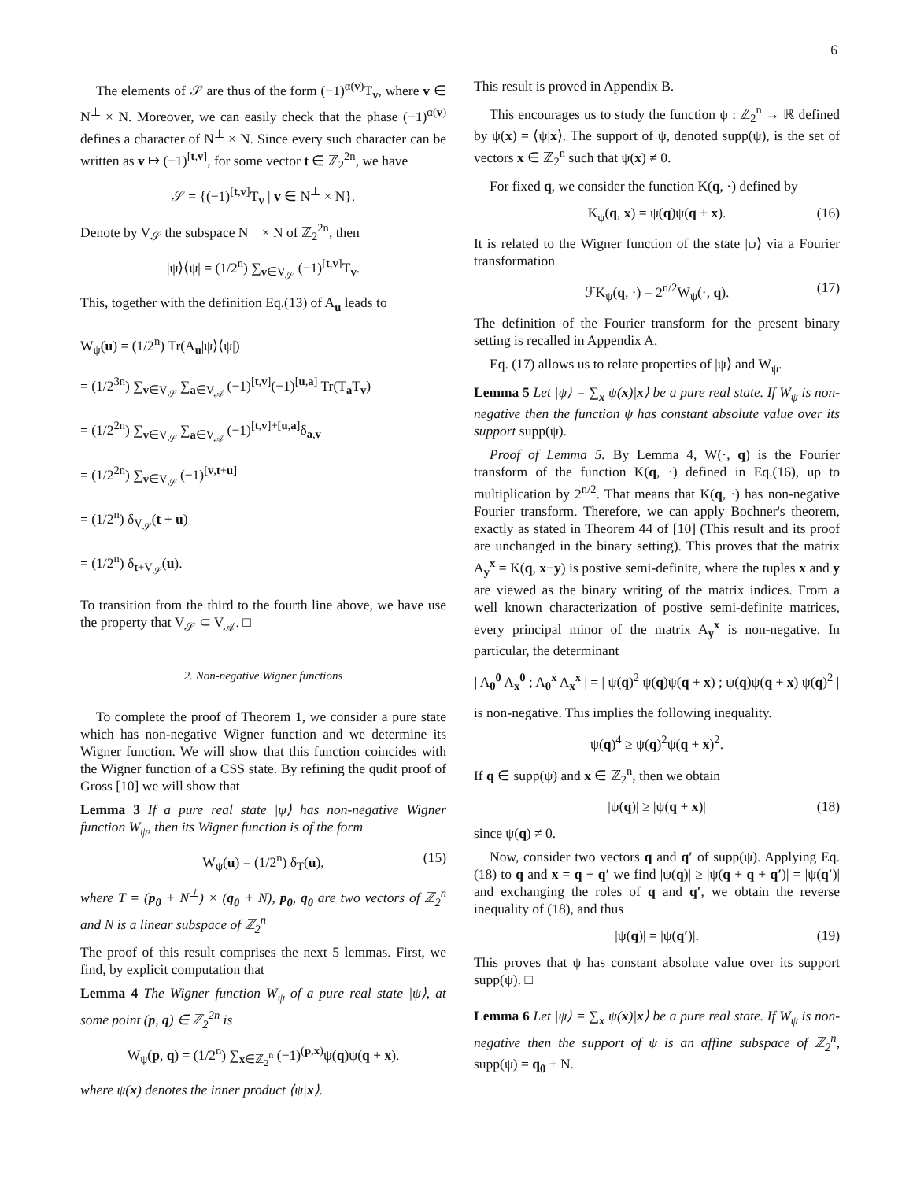6
The elements of 𝒮 are thus of the form (−1)<sup>α(v)</sup>T<sub>v</sub>, where v ∈ N<sup>⊥</sup> × N. Moreover, we can easily check that the phase (−1)<sup>α(v)</sup> defines a character of N<sup>⊥</sup> × N. Since every such character can be written as v ↦ (−1)<sup>[t,v]</sup>, for some vector t ∈ ℤ<sub>2</sub><sup>2n</sup>, we have
𝒮 = {(−1)<sup>[t,v]</sup>T<sub>v</sub> | v ∈ N<sup>⊥</sup> × N}.
Denote by V<sub>𝒮</sub> the subspace N<sup>⊥</sup> × N of ℤ<sub>2</sub><sup>2n</sup>, then
|ψ⟩⟨ψ| = (1/2<sup>n</sup>) ∑<sub>v∈V<sub>𝒮</sub></sub> (−1)<sup>[t,v]</sup>T<sub>v</sub>.
This, together with the definition Eq.(13) of A<sub>u</sub> leads to
W<sub>ψ</sub>(u) = (1/2<sup>n</sup>) Tr(A<sub>u</sub>|ψ⟩⟨ψ|)
= (1/2<sup>3n</sup>) ∑<sub>v∈V<sub>𝒮</sub></sub> ∑<sub>a∈V<sub>𝒜</sub></sub> (−1)<sup>[t,v]</sup>(−1)<sup>[u,a]</sup> Tr(T<sub>a</sub>T<sub>v</sub>)
= (1/2<sup>2n</sup>) ∑<sub>v∈V<sub>𝒮</sub></sub> ∑<sub>a∈V<sub>𝒜</sub></sub> (−1)<sup>[t,v]+[u,a]</sup>δ<sub>a,v</sub>
= (1/2<sup>2n</sup>) ∑<sub>v∈V<sub>𝒮</sub></sub> (−1)<sup>[v,t+u]</sup>
= (1/2<sup>n</sup>) δ<sub>V<sub>𝒮</sub></sub>(t + u)
= (1/2<sup>n</sup>) δ<sub>t+V<sub>𝒮</sub></sub>(u).
To transition from the third to the fourth line above, we have use the property that V<sub>𝒮</sub> ⊂ V<sub>𝒜</sub>. □
2. Non-negative Wigner functions
To complete the proof of Theorem 1, we consider a pure state which has non-negative Wigner function and we determine its Wigner function. We will show that this function coincides with the Wigner function of a CSS state. By refining the qudit proof of Gross [10] we will show that
Lemma 3 If a pure real state |ψ⟩ has non-negative Wigner function W<sub>ψ</sub>, then its Wigner function is of the form
W<sub>ψ</sub>(u) = (1/2<sup>n</sup>) δ<sub>T</sub>(u), (15)
where T = (p<sub>0</sub> + N<sup>⊥</sup>) × (q<sub>0</sub> + N), p<sub>0</sub>, q<sub>0</sub> are two vectors of ℤ<sub>2</sub><sup>n</sup> and N is a linear subspace of ℤ<sub>2</sub><sup>n</sup>
The proof of this result comprises the next 5 lemmas. First, we find, by explicit computation that
Lemma 4 The Wigner function W<sub>ψ</sub> of a pure real state |ψ⟩, at some point (p, q) ∈ ℤ<sub>2</sub><sup>2n</sup> is
W<sub>ψ</sub>(p, q) = (1/2<sup>n</sup>) ∑<sub>x∈ℤ<sub>2</sub><sup>n</sup></sub> (−1)<sup>(p,x)</sup>ψ(q)ψ(q + x).
where ψ(x) denotes the inner product ⟨ψ|x⟩.
This result is proved in Appendix B.
This encourages us to study the function ψ : ℤ<sub>2</sub><sup>n</sup> → ℝ defined by ψ(x) = ⟨ψ|x⟩. The support of ψ, denoted supp(ψ), is the set of vectors x ∈ ℤ<sub>2</sub><sup>n</sup> such that ψ(x) ≠ 0.
For fixed q, we consider the function K(q, ·) defined by
K<sub>ψ</sub>(q, x) = ψ(q)ψ(q + x). (16)
It is related to the Wigner function of the state |ψ⟩ via a Fourier transformation
ℱK<sub>ψ</sub>(q, ·) = 2<sup>n/2</sup>W<sub>ψ</sub>(·, q). (17)
The definition of the Fourier transform for the present binary setting is recalled in Appendix A.
Eq. (17) allows us to relate properties of |ψ⟩ and W<sub>ψ</sub>.
Lemma 5 Let |ψ⟩ = ∑<sub>x</sub> ψ(x)|x⟩ be a pure real state. If W<sub>ψ</sub> is non-negative then the function ψ has constant absolute value over its support supp(ψ).
Proof of Lemma 5. By Lemma 4, W(·, q) is the Fourier transform of the function K(q, ·) defined in Eq.(16), up to multiplication by 2<sup>n/2</sup>. That means that K(q, ·) has non-negative Fourier transform. Therefore, we can apply Bochner's theorem, exactly as stated in Theorem 44 of [10] (This result and its proof are unchanged in the binary setting). This proves that the matrix A<sub>y</sub><sup>x</sup> = K(q, x−y) is postive semi-definite, where the tuples x and y are viewed as the binary writing of the matrix indices. From a well known characterization of postive semi-definite matrices, every principal minor of the matrix A<sub>y</sub><sup>x</sup> is non-negative. In particular, the determinant
| A<sub>0</sub><sup>0</sup> A<sub>x</sub><sup>0</sup> ; A<sub>0</sub><sup>x</sup> A<sub>x</sub><sup>x</sup> | = | ψ(q)<sup>2</sup> ψ(q)ψ(q + x) ; ψ(q)ψ(q + x) ψ(q)<sup>2</sup> |
is non-negative. This implies the following inequality.
ψ(q)<sup>4</sup> ≥ ψ(q)<sup>2</sup>ψ(q + x)<sup>2</sup>.
If q ∈ supp(ψ) and x ∈ ℤ<sub>2</sub><sup>n</sup>, then we obtain
|ψ(q)| ≥ |ψ(q + x)| (18)
since ψ(q) ≠ 0.
Now, consider two vectors q and q′ of supp(ψ). Applying Eq.(18) to q and x = q + q′ we find |ψ(q)| ≥ |ψ(q + q + q′)| = |ψ(q′)| and exchanging the roles of q and q′, we obtain the reverse inequality of (18), and thus
|ψ(q)| = |ψ(q′)|. (19)
This proves that ψ has constant absolute value over its support supp(ψ). □
Lemma 6 Let |ψ⟩ = ∑<sub>x</sub> ψ(x)|x⟩ be a pure real state. If W<sub>ψ</sub> is non-negative then the support of ψ is an affine subspace of ℤ<sub>2</sub><sup>n</sup>, supp(ψ) = q<sub>0</sub> + N.